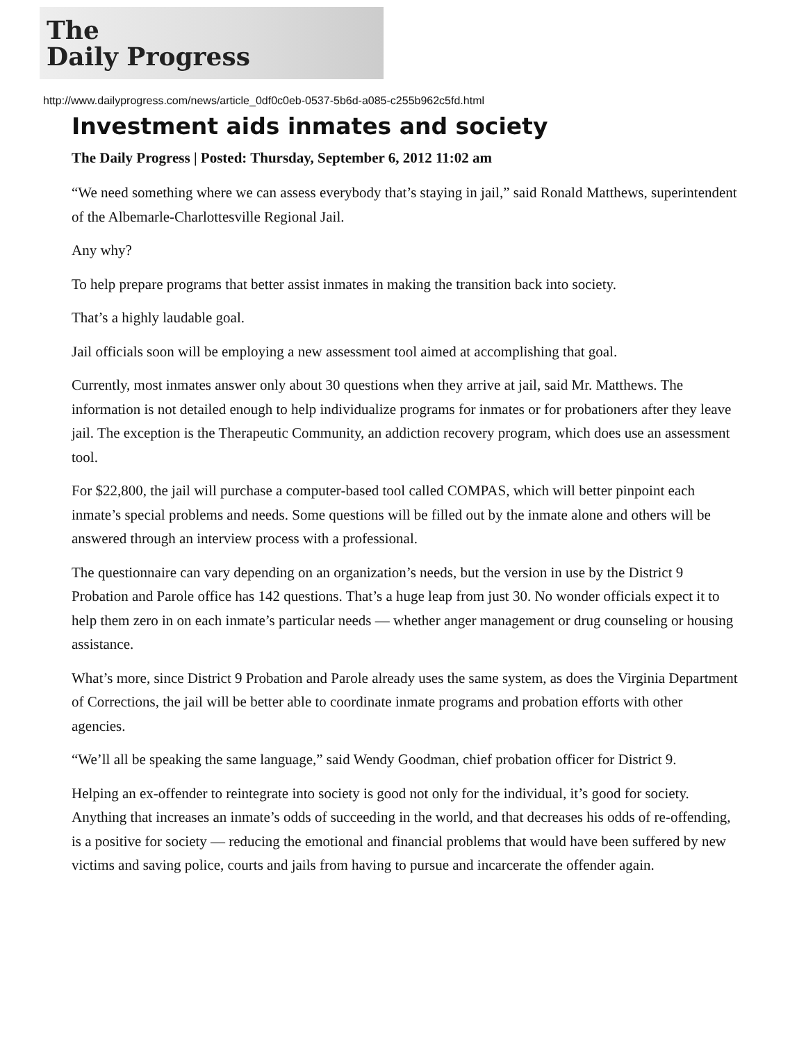The
Daily Progress
http://www.dailyprogress.com/news/article_0df0c0eb-0537-5b6d-a085-c255b962c5fd.html
Investment aids inmates and society
The Daily Progress | Posted: Thursday, September 6, 2012 11:02 am
“We need something where we can assess everybody that’s staying in jail,” said Ronald Matthews, superintendent of the Albemarle-Charlottesville Regional Jail.
Any why?
To help prepare programs that better assist inmates in making the transition back into society.
That’s a highly laudable goal.
Jail officials soon will be employing a new assessment tool aimed at accomplishing that goal.
Currently, most inmates answer only about 30 questions when they arrive at jail, said Mr. Matthews. The information is not detailed enough to help individualize programs for inmates or for probationers after they leave jail. The exception is the Therapeutic Community, an addiction recovery program, which does use an assessment tool.
For $22,800, the jail will purchase a computer-based tool called COMPAS, which will better pinpoint each inmate’s special problems and needs. Some questions will be filled out by the inmate alone and others will be answered through an interview process with a professional.
The questionnaire can vary depending on an organization’s needs, but the version in use by the District 9 Probation and Parole office has 142 questions. That’s a huge leap from just 30. No wonder officials expect it to help them zero in on each inmate’s particular needs — whether anger management or drug counseling or housing assistance.
What’s more, since District 9 Probation and Parole already uses the same system, as does the Virginia Department of Corrections, the jail will be better able to coordinate inmate programs and probation efforts with other agencies.
“We’ll all be speaking the same language,” said Wendy Goodman, chief probation officer for District 9.
Helping an ex-offender to reintegrate into society is good not only for the individual, it’s good for society. Anything that increases an inmate’s odds of succeeding in the world, and that decreases his odds of re-offending, is a positive for society — reducing the emotional and financial problems that would have been suffered by new victims and saving police, courts and jails from having to pursue and incarcerate the offender again.